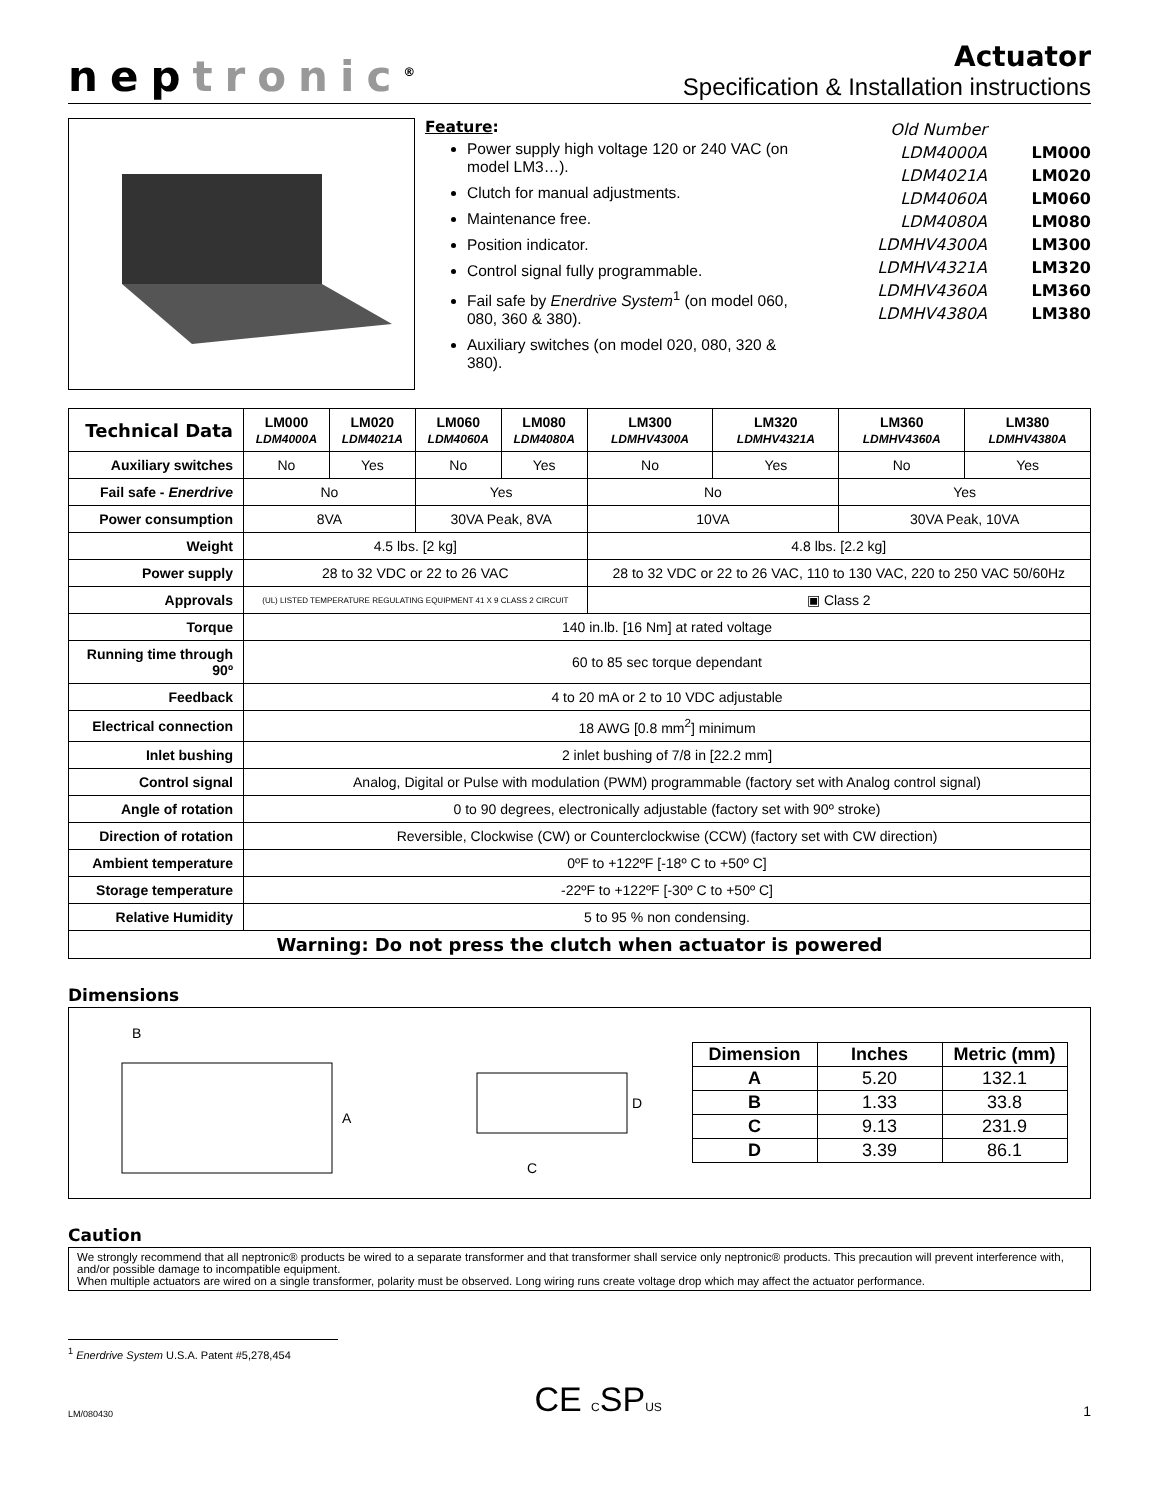neptronic<sup>®</sup>
Actuator
Specification & Installation instructions
Feature:
Power supply high voltage 120 or 240 VAC (on model LM3…).
Clutch for manual adjustments.
Maintenance free.
Position indicator.
Control signal fully programmable.
Fail safe by Enerdrive System<sup>1</sup> (on model 060, 080, 360 & 380).
Auxiliary switches (on model 020, 080, 320 & 380).
| Old Number | |
| LDM4000A | LM000 |
| LDM4021A | LM020 |
| LDM4060A | LM060 |
| LDM4080A | LM080 |
| LDMHV4300A | LM300 |
| LDMHV4321A | LM320 |
| LDMHV4360A | LM360 |
| LDMHV4380A | LM380 |
| Technical Data | LM000 LDM4000A | LM020 LDM4021A | LM060 LDM4060A | LM080 LDM4080A | LM300 LDMHV4300A | LM320 LDMHV4321A | LM360 LDMHV4360A | LM380 LDMHV4380A |
| --- | --- | --- | --- | --- | --- | --- | --- | --- |
| Auxiliary switches | No | Yes | No | Yes | No | Yes | No | Yes |
| Fail safe - Enerdrive | No | | Yes | | No | | Yes | |
| Power consumption | 8VA | | 30VA Peak, 8VA | | 10VA | | 30VA Peak, 10VA | |
| Weight | 4.5 lbs. [2 kg] | | | | 4.8 lbs. [2.2 kg] | | | |
| Power supply | 28 to 32 VDC or 22 to 26 VAC | | | | 28 to 32 VDC or 22 to 26 VAC, 110 to 130 VAC, 220 to 250 VAC 50/60Hz | | | |
| Approvals | (UL) LISTED TEMPERATURE REGULATING EQUIPMENT 41 X 9 CLASS 2 CIRCUIT | | | | ▣ Class 2 | | | |
| Torque | 140 in.lb. [16 Nm] at rated voltage | | | | | | | |
| Running time through 90º | 60 to 85 sec torque dependant | | | | | | | |
| Feedback | 4 to 20 mA or 2 to 10 VDC adjustable | | | | | | | |
| Electrical connection | 18 AWG [0.8 mm<sup>2</sup>] minimum | | | | | | | |
| Inlet bushing | 2 inlet bushing of 7/8 in [22.2 mm] | | | | | | | |
| Control signal | Analog, Digital or Pulse with modulation (PWM) programmable (factory set with Analog control signal) | | | | | | | |
| Angle of rotation | 0 to 90 degrees, electronically adjustable (factory set with 90º stroke) | | | | | | | |
| Direction of rotation | Reversible, Clockwise (CW) or Counterclockwise (CCW) (factory set with CW direction) | | | | | | | |
| Ambient temperature | 0ºF to +122ºF [-18º C to +50º C] | | | | | | | |
| Storage temperature | -22ºF to +122ºF [-30º C to +50º C] | | | | | | | |
| Relative Humidity | 5 to 95 % non condensing. | | | | | | | |
| Warning: Do not press the clutch when actuator is powered | | | | | | | | |
Dimensions
B
A
C
D
| Dimension | Inches | Metric (mm) |
| --- | --- | --- |
| A | 5.20 | 132.1 |
| B | 1.33 | 33.8 |
| C | 9.13 | 231.9 |
| D | 3.39 | 86.1 |
Caution
We strongly recommend that all neptronic® products be wired to a separate transformer and that transformer shall service only neptronic® products. This precaution will prevent interference with, and/or possible damage to incompatible equipment.
When multiple actuators are wired on a single transformer, polarity must be observed. Long wiring runs create voltage drop which may affect the actuator performance.
<sup>1</sup> Enerdrive System U.S.A. Patent #5,278,454
LM/080430 CE CSPUS 1